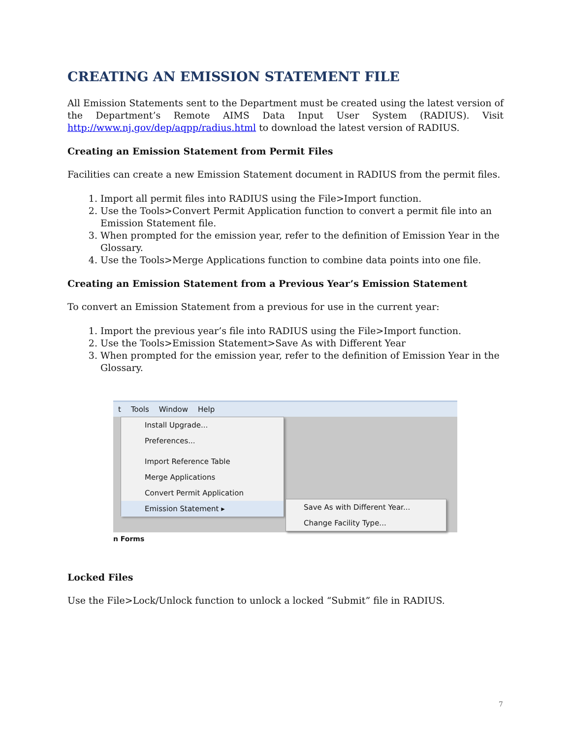CREATING AN EMISSION STATEMENT FILE
All Emission Statements sent to the Department must be created using the latest version of the Department’s Remote AIMS Data Input User System (RADIUS). Visit http://www.nj.gov/dep/aqpp/radius.html to download the latest version of RADIUS.
Creating an Emission Statement from Permit Files
Facilities can create a new Emission Statement document in RADIUS from the permit files.
1. Import all permit files into RADIUS using the File>Import function.
2. Use the Tools>Convert Permit Application function to convert a permit file into an Emission Statement file.
3. When prompted for the emission year, refer to the definition of Emission Year in the Glossary.
4. Use the Tools>Merge Applications function to combine data points into one file.
Creating an Emission Statement from a Previous Year’s Emission Statement
To convert an Emission Statement from a previous for use in the current year:
1. Import the previous year’s file into RADIUS using the File>Import function.
2. Use the Tools>Emission Statement>Save As with Different Year
3. When prompted for the emission year, refer to the definition of Emission Year in the Glossary.
t Tools Window Help
Install Upgrade...
Preferences...
Import Reference Table
Merge Applications
Convert Permit Application
Emission Statement ▸
Save As with Different Year...
Change Facility Type...
n Forms
Locked Files
Use the File>Lock/Unlock function to unlock a locked “Submit” file in RADIUS.
7